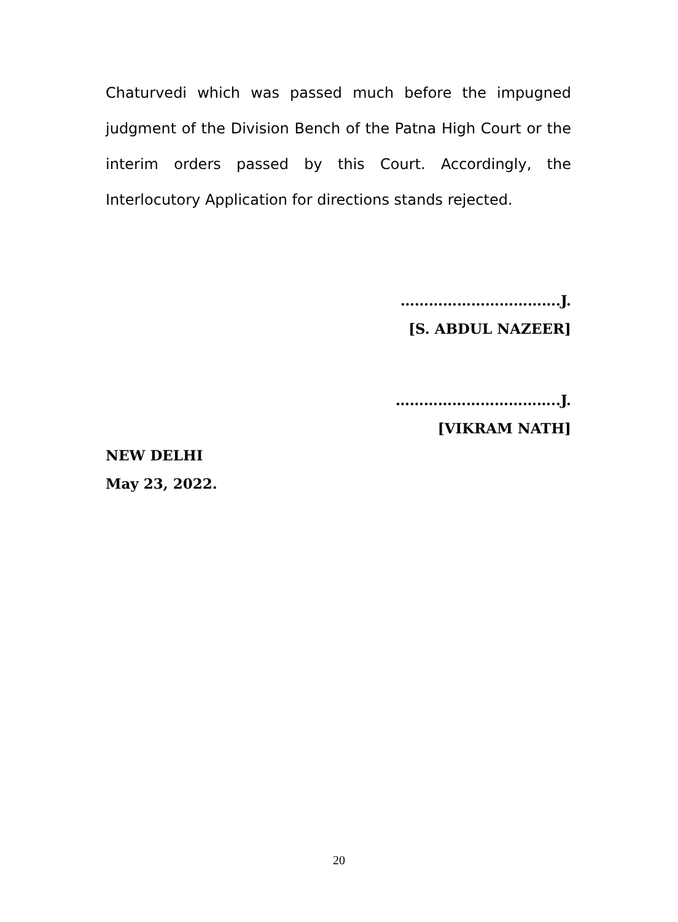Chaturvedi which was passed much before the impugned judgment of the Division Bench of the Patna High Court or the interim orders passed by this Court. Accordingly, the Interlocutory Application for directions stands rejected.
…………………………….J.
[S. ABDUL NAZEER]
……………………………..J.
[VIKRAM NATH]
NEW DELHI
May 23, 2022.
20